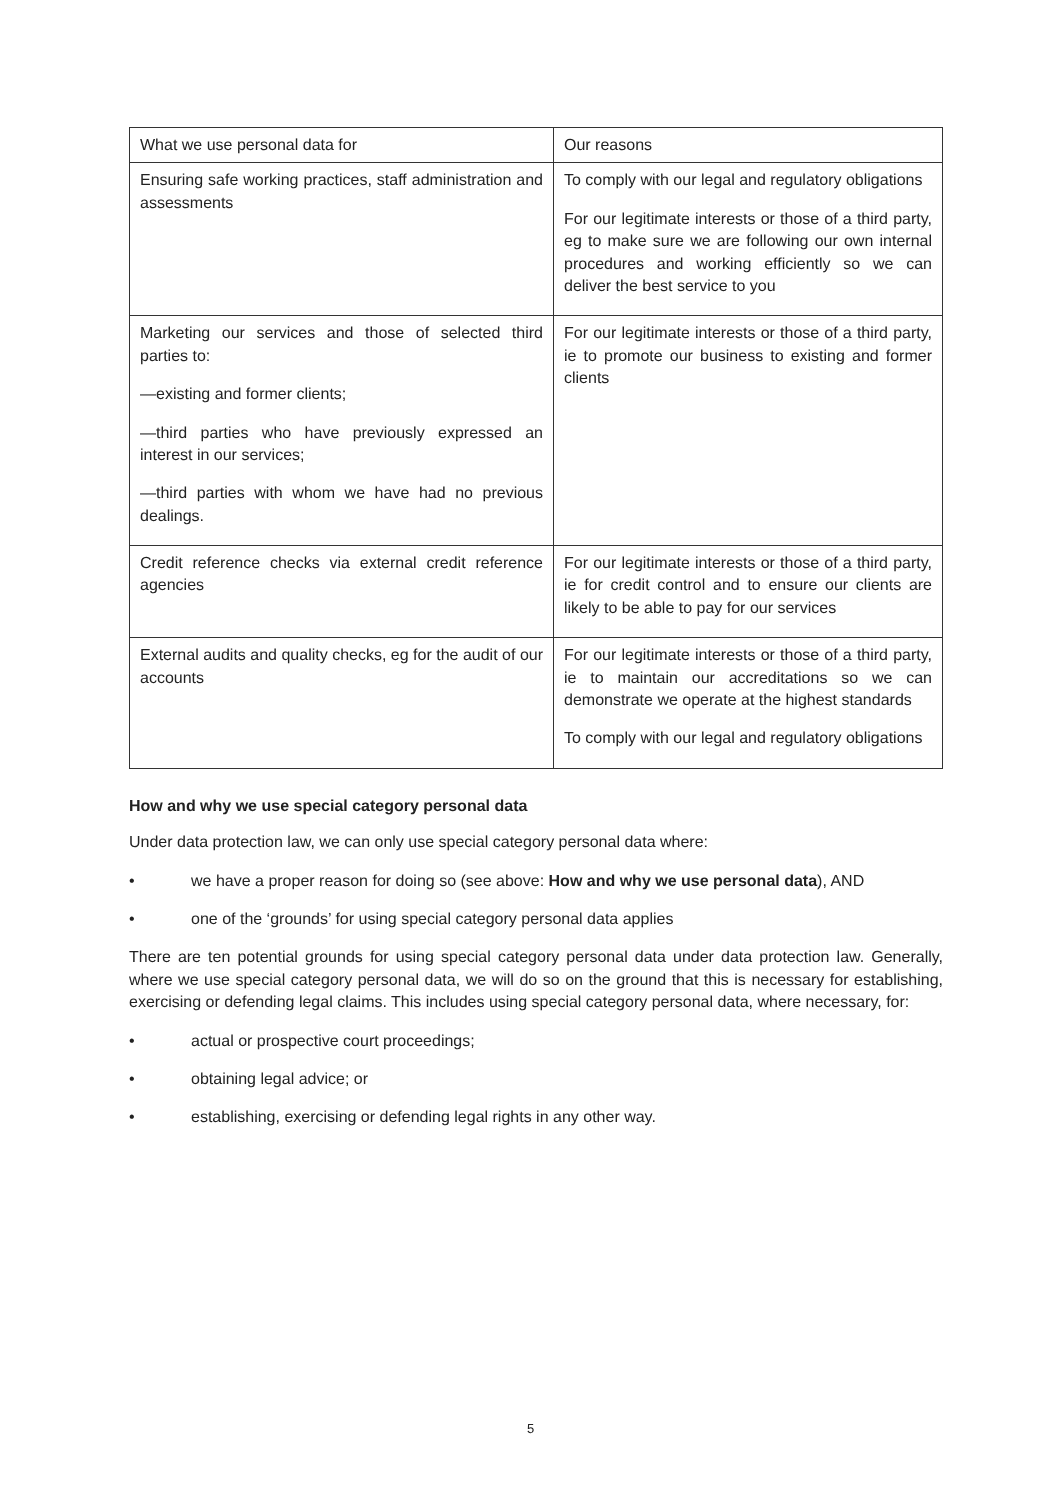| What we use personal data for | Our reasons |
| Ensuring safe working practices, staff administration and assessments | To comply with our legal and regulatory obligations For our legitimate interests or those of a third party, eg to make sure we are following our own internal procedures and working efficiently so we can deliver the best service to you |
| Marketing our services and those of selected third parties to: —existing and former clients; —third parties who have previously expressed an interest in our services; —third parties with whom we have had no previous dealings. | For our legitimate interests or those of a third party, ie to promote our business to existing and former clients |
| Credit reference checks via external credit reference agencies | For our legitimate interests or those of a third party, ie for credit control and to ensure our clients are likely to be able to pay for our services |
| External audits and quality checks, eg for the audit of our accounts | For our legitimate interests or those of a third party, ie to maintain our accreditations so we can demonstrate we operate at the highest standards To comply with our legal and regulatory obligations |
How and why we use special category personal data
Under data protection law, we can only use special category personal data where:
• we have a proper reason for doing so (see above: How and why we use personal data), AND
• one of the ‘grounds’ for using special category personal data applies
There are ten potential grounds for using special category personal data under data protection law. Generally, where we use special category personal data, we will do so on the ground that this is necessary for establishing, exercising or defending legal claims. This includes using special category personal data, where necessary, for:
• actual or prospective court proceedings;
• obtaining legal advice; or
• establishing, exercising or defending legal rights in any other way.
5